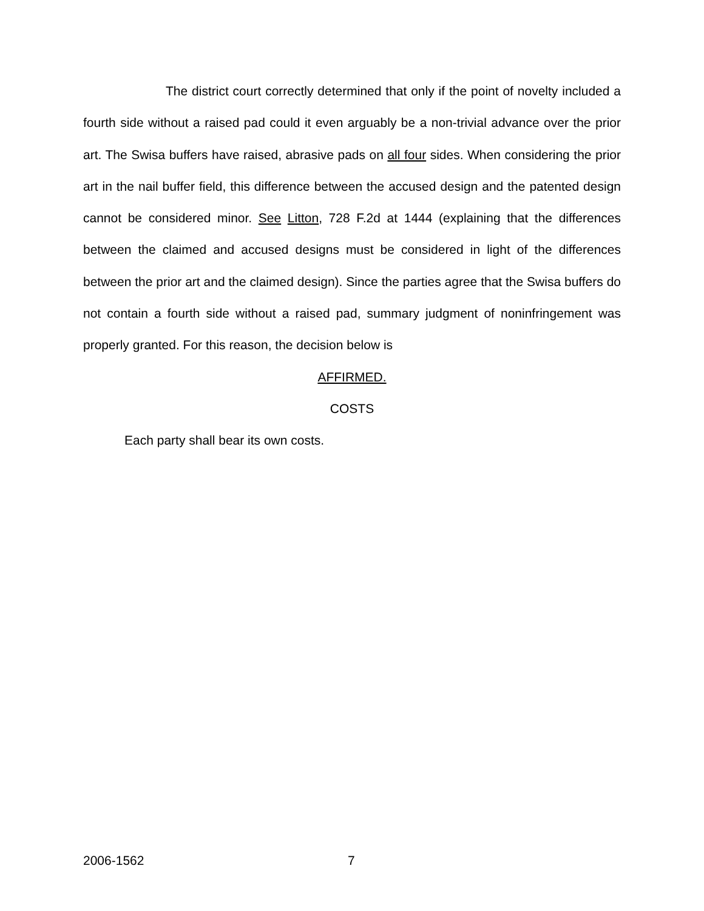The district court correctly determined that only if the point of novelty included a fourth side without a raised pad could it even arguably be a non-trivial advance over the prior art. The Swisa buffers have raised, abrasive pads on all four sides. When considering the prior art in the nail buffer field, this difference between the accused design and the patented design cannot be considered minor. See Litton, 728 F.2d at 1444 (explaining that the differences between the claimed and accused designs must be considered in light of the differences between the prior art and the claimed design). Since the parties agree that the Swisa buffers do not contain a fourth side without a raised pad, summary judgment of noninfringement was properly granted. For this reason, the decision below is
AFFIRMED.
COSTS
Each party shall bear its own costs.
2006-1562 7